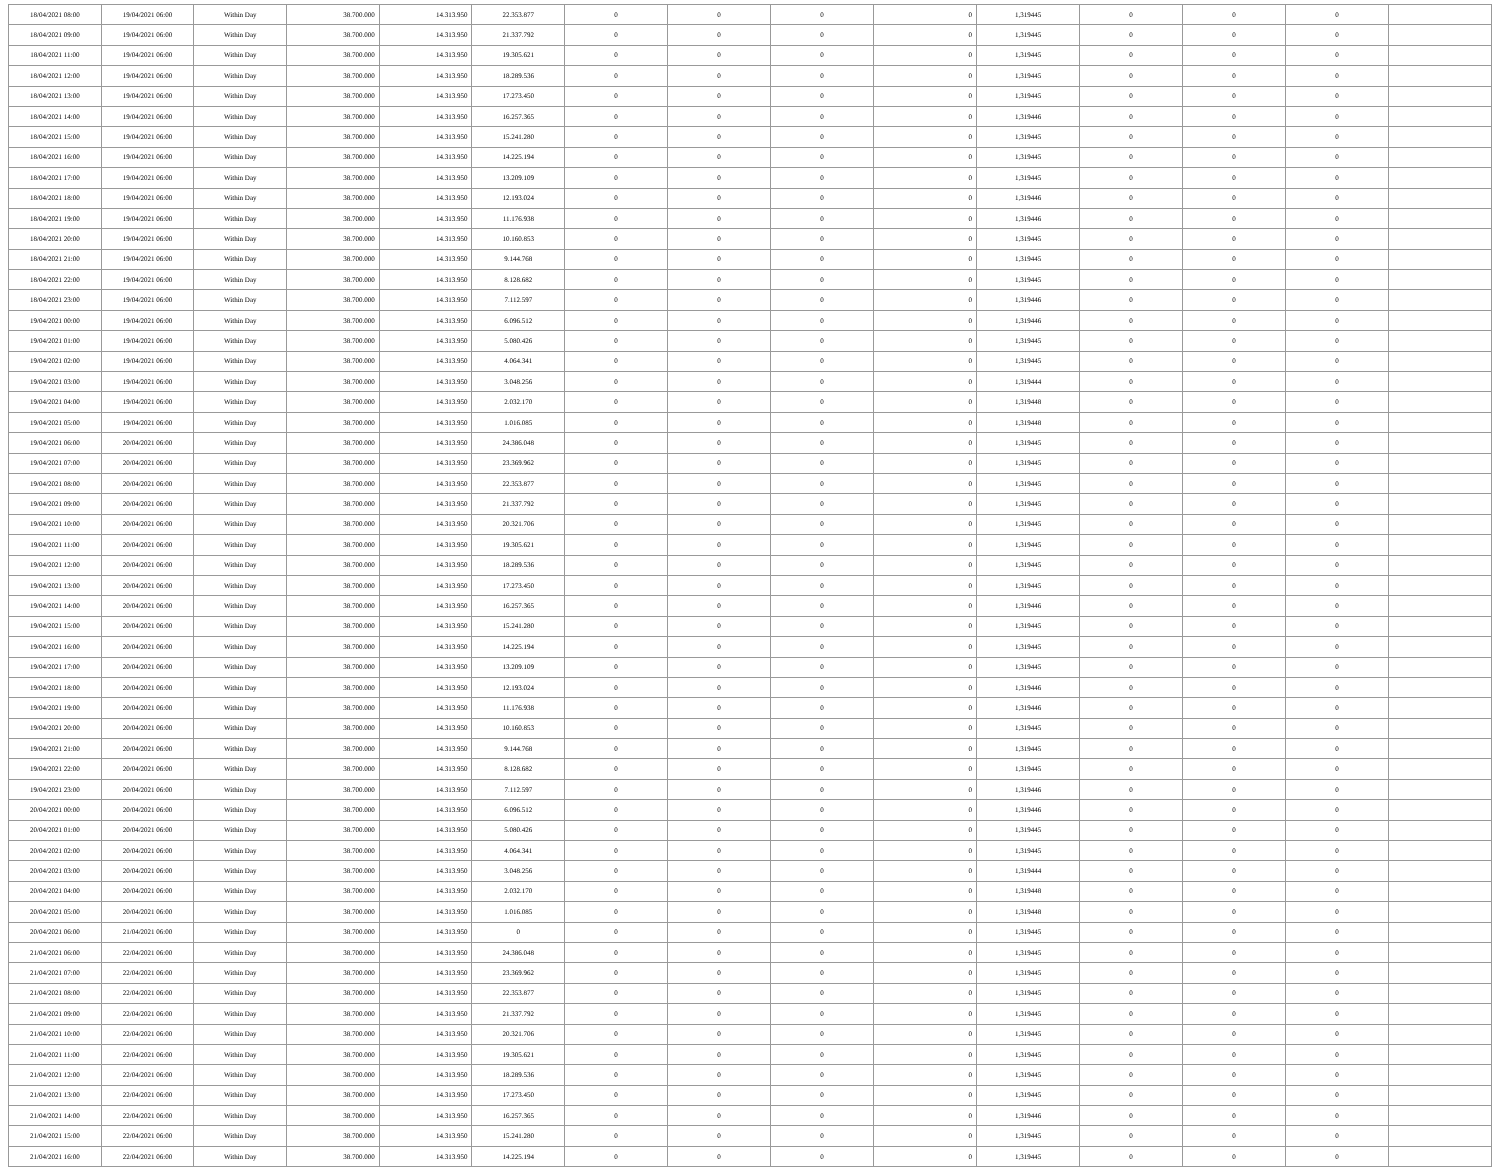| 18/04/2021 08:00 | 19/04/2021 06:00 | Within Day | 38.700.000 | 14.313.950 | 22.353.877 | 0 | 0 | 0 | 0 | 1,319445 | 0 | 0 | 0 | |
| 18/04/2021 09:00 | 19/04/2021 06:00 | Within Day | 38.700.000 | 14.313.950 | 21.337.792 | 0 | 0 | 0 | 0 | 1,319445 | 0 | 0 | 0 | |
| 18/04/2021 11:00 | 19/04/2021 06:00 | Within Day | 38.700.000 | 14.313.950 | 19.305.621 | 0 | 0 | 0 | 0 | 1,319445 | 0 | 0 | 0 | |
| 18/04/2021 12:00 | 19/04/2021 06:00 | Within Day | 38.700.000 | 14.313.950 | 18.289.536 | 0 | 0 | 0 | 0 | 1,319445 | 0 | 0 | 0 | |
| 18/04/2021 13:00 | 19/04/2021 06:00 | Within Day | 38.700.000 | 14.313.950 | 17.273.450 | 0 | 0 | 0 | 0 | 1,319445 | 0 | 0 | 0 | |
| 18/04/2021 14:00 | 19/04/2021 06:00 | Within Day | 38.700.000 | 14.313.950 | 16.257.365 | 0 | 0 | 0 | 0 | 1,319446 | 0 | 0 | 0 | |
| 18/04/2021 15:00 | 19/04/2021 06:00 | Within Day | 38.700.000 | 14.313.950 | 15.241.280 | 0 | 0 | 0 | 0 | 1,319445 | 0 | 0 | 0 | |
| 18/04/2021 16:00 | 19/04/2021 06:00 | Within Day | 38.700.000 | 14.313.950 | 14.225.194 | 0 | 0 | 0 | 0 | 1,319445 | 0 | 0 | 0 | |
| 18/04/2021 17:00 | 19/04/2021 06:00 | Within Day | 38.700.000 | 14.313.950 | 13.209.109 | 0 | 0 | 0 | 0 | 1,319445 | 0 | 0 | 0 | |
| 18/04/2021 18:00 | 19/04/2021 06:00 | Within Day | 38.700.000 | 14.313.950 | 12.193.024 | 0 | 0 | 0 | 0 | 1,319446 | 0 | 0 | 0 | |
| 18/04/2021 19:00 | 19/04/2021 06:00 | Within Day | 38.700.000 | 14.313.950 | 11.176.938 | 0 | 0 | 0 | 0 | 1,319446 | 0 | 0 | 0 | |
| 18/04/2021 20:00 | 19/04/2021 06:00 | Within Day | 38.700.000 | 14.313.950 | 10.160.853 | 0 | 0 | 0 | 0 | 1,319445 | 0 | 0 | 0 | |
| 18/04/2021 21:00 | 19/04/2021 06:00 | Within Day | 38.700.000 | 14.313.950 | 9.144.768 | 0 | 0 | 0 | 0 | 1,319445 | 0 | 0 | 0 | |
| 18/04/2021 22:00 | 19/04/2021 06:00 | Within Day | 38.700.000 | 14.313.950 | 8.128.682 | 0 | 0 | 0 | 0 | 1,319445 | 0 | 0 | 0 | |
| 18/04/2021 23:00 | 19/04/2021 06:00 | Within Day | 38.700.000 | 14.313.950 | 7.112.597 | 0 | 0 | 0 | 0 | 1,319446 | 0 | 0 | 0 | |
| 19/04/2021 00:00 | 19/04/2021 06:00 | Within Day | 38.700.000 | 14.313.950 | 6.096.512 | 0 | 0 | 0 | 0 | 1,319446 | 0 | 0 | 0 | |
| 19/04/2021 01:00 | 19/04/2021 06:00 | Within Day | 38.700.000 | 14.313.950 | 5.080.426 | 0 | 0 | 0 | 0 | 1,319445 | 0 | 0 | 0 | |
| 19/04/2021 02:00 | 19/04/2021 06:00 | Within Day | 38.700.000 | 14.313.950 | 4.064.341 | 0 | 0 | 0 | 0 | 1,319445 | 0 | 0 | 0 | |
| 19/04/2021 03:00 | 19/04/2021 06:00 | Within Day | 38.700.000 | 14.313.950 | 3.048.256 | 0 | 0 | 0 | 0 | 1,319444 | 0 | 0 | 0 | |
| 19/04/2021 04:00 | 19/04/2021 06:00 | Within Day | 38.700.000 | 14.313.950 | 2.032.170 | 0 | 0 | 0 | 0 | 1,319448 | 0 | 0 | 0 | |
| 19/04/2021 05:00 | 19/04/2021 06:00 | Within Day | 38.700.000 | 14.313.950 | 1.016.085 | 0 | 0 | 0 | 0 | 1,319448 | 0 | 0 | 0 | |
| 19/04/2021 06:00 | 20/04/2021 06:00 | Within Day | 38.700.000 | 14.313.950 | 24.386.048 | 0 | 0 | 0 | 0 | 1,319445 | 0 | 0 | 0 | |
| 19/04/2021 07:00 | 20/04/2021 06:00 | Within Day | 38.700.000 | 14.313.950 | 23.369.962 | 0 | 0 | 0 | 0 | 1,319445 | 0 | 0 | 0 | |
| 19/04/2021 08:00 | 20/04/2021 06:00 | Within Day | 38.700.000 | 14.313.950 | 22.353.877 | 0 | 0 | 0 | 0 | 1,319445 | 0 | 0 | 0 | |
| 19/04/2021 09:00 | 20/04/2021 06:00 | Within Day | 38.700.000 | 14.313.950 | 21.337.792 | 0 | 0 | 0 | 0 | 1,319445 | 0 | 0 | 0 | |
| 19/04/2021 10:00 | 20/04/2021 06:00 | Within Day | 38.700.000 | 14.313.950 | 20.321.706 | 0 | 0 | 0 | 0 | 1,319445 | 0 | 0 | 0 | |
| 19/04/2021 11:00 | 20/04/2021 06:00 | Within Day | 38.700.000 | 14.313.950 | 19.305.621 | 0 | 0 | 0 | 0 | 1,319445 | 0 | 0 | 0 | |
| 19/04/2021 12:00 | 20/04/2021 06:00 | Within Day | 38.700.000 | 14.313.950 | 18.289.536 | 0 | 0 | 0 | 0 | 1,319445 | 0 | 0 | 0 | |
| 19/04/2021 13:00 | 20/04/2021 06:00 | Within Day | 38.700.000 | 14.313.950 | 17.273.450 | 0 | 0 | 0 | 0 | 1,319445 | 0 | 0 | 0 | |
| 19/04/2021 14:00 | 20/04/2021 06:00 | Within Day | 38.700.000 | 14.313.950 | 16.257.365 | 0 | 0 | 0 | 0 | 1,319446 | 0 | 0 | 0 | |
| 19/04/2021 15:00 | 20/04/2021 06:00 | Within Day | 38.700.000 | 14.313.950 | 15.241.280 | 0 | 0 | 0 | 0 | 1,319445 | 0 | 0 | 0 | |
| 19/04/2021 16:00 | 20/04/2021 06:00 | Within Day | 38.700.000 | 14.313.950 | 14.225.194 | 0 | 0 | 0 | 0 | 1,319445 | 0 | 0 | 0 | |
| 19/04/2021 17:00 | 20/04/2021 06:00 | Within Day | 38.700.000 | 14.313.950 | 13.209.109 | 0 | 0 | 0 | 0 | 1,319445 | 0 | 0 | 0 | |
| 19/04/2021 18:00 | 20/04/2021 06:00 | Within Day | 38.700.000 | 14.313.950 | 12.193.024 | 0 | 0 | 0 | 0 | 1,319446 | 0 | 0 | 0 | |
| 19/04/2021 19:00 | 20/04/2021 06:00 | Within Day | 38.700.000 | 14.313.950 | 11.176.938 | 0 | 0 | 0 | 0 | 1,319446 | 0 | 0 | 0 | |
| 19/04/2021 20:00 | 20/04/2021 06:00 | Within Day | 38.700.000 | 14.313.950 | 10.160.853 | 0 | 0 | 0 | 0 | 1,319445 | 0 | 0 | 0 | |
| 19/04/2021 21:00 | 20/04/2021 06:00 | Within Day | 38.700.000 | 14.313.950 | 9.144.768 | 0 | 0 | 0 | 0 | 1,319445 | 0 | 0 | 0 | |
| 19/04/2021 22:00 | 20/04/2021 06:00 | Within Day | 38.700.000 | 14.313.950 | 8.128.682 | 0 | 0 | 0 | 0 | 1,319445 | 0 | 0 | 0 | |
| 19/04/2021 23:00 | 20/04/2021 06:00 | Within Day | 38.700.000 | 14.313.950 | 7.112.597 | 0 | 0 | 0 | 0 | 1,319446 | 0 | 0 | 0 | |
| 20/04/2021 00:00 | 20/04/2021 06:00 | Within Day | 38.700.000 | 14.313.950 | 6.096.512 | 0 | 0 | 0 | 0 | 1,319446 | 0 | 0 | 0 | |
| 20/04/2021 01:00 | 20/04/2021 06:00 | Within Day | 38.700.000 | 14.313.950 | 5.080.426 | 0 | 0 | 0 | 0 | 1,319445 | 0 | 0 | 0 | |
| 20/04/2021 02:00 | 20/04/2021 06:00 | Within Day | 38.700.000 | 14.313.950 | 4.064.341 | 0 | 0 | 0 | 0 | 1,319445 | 0 | 0 | 0 | |
| 20/04/2021 03:00 | 20/04/2021 06:00 | Within Day | 38.700.000 | 14.313.950 | 3.048.256 | 0 | 0 | 0 | 0 | 1,319444 | 0 | 0 | 0 | |
| 20/04/2021 04:00 | 20/04/2021 06:00 | Within Day | 38.700.000 | 14.313.950 | 2.032.170 | 0 | 0 | 0 | 0 | 1,319448 | 0 | 0 | 0 | |
| 20/04/2021 05:00 | 20/04/2021 06:00 | Within Day | 38.700.000 | 14.313.950 | 1.016.085 | 0 | 0 | 0 | 0 | 1,319448 | 0 | 0 | 0 | |
| 20/04/2021 06:00 | 21/04/2021 06:00 | Within Day | 38.700.000 | 14.313.950 | 0 | 0 | 0 | 0 | 0 | 1,319445 | 0 | 0 | 0 | |
| 21/04/2021 06:00 | 22/04/2021 06:00 | Within Day | 38.700.000 | 14.313.950 | 24.386.048 | 0 | 0 | 0 | 0 | 1,319445 | 0 | 0 | 0 | |
| 21/04/2021 07:00 | 22/04/2021 06:00 | Within Day | 38.700.000 | 14.313.950 | 23.369.962 | 0 | 0 | 0 | 0 | 1,319445 | 0 | 0 | 0 | |
| 21/04/2021 08:00 | 22/04/2021 06:00 | Within Day | 38.700.000 | 14.313.950 | 22.353.877 | 0 | 0 | 0 | 0 | 1,319445 | 0 | 0 | 0 | |
| 21/04/2021 09:00 | 22/04/2021 06:00 | Within Day | 38.700.000 | 14.313.950 | 21.337.792 | 0 | 0 | 0 | 0 | 1,319445 | 0 | 0 | 0 | |
| 21/04/2021 10:00 | 22/04/2021 06:00 | Within Day | 38.700.000 | 14.313.950 | 20.321.706 | 0 | 0 | 0 | 0 | 1,319445 | 0 | 0 | 0 | |
| 21/04/2021 11:00 | 22/04/2021 06:00 | Within Day | 38.700.000 | 14.313.950 | 19.305.621 | 0 | 0 | 0 | 0 | 1,319445 | 0 | 0 | 0 | |
| 21/04/2021 12:00 | 22/04/2021 06:00 | Within Day | 38.700.000 | 14.313.950 | 18.289.536 | 0 | 0 | 0 | 0 | 1,319445 | 0 | 0 | 0 | |
| 21/04/2021 13:00 | 22/04/2021 06:00 | Within Day | 38.700.000 | 14.313.950 | 17.273.450 | 0 | 0 | 0 | 0 | 1,319445 | 0 | 0 | 0 | |
| 21/04/2021 14:00 | 22/04/2021 06:00 | Within Day | 38.700.000 | 14.313.950 | 16.257.365 | 0 | 0 | 0 | 0 | 1,319446 | 0 | 0 | 0 | |
| 21/04/2021 15:00 | 22/04/2021 06:00 | Within Day | 38.700.000 | 14.313.950 | 15.241.280 | 0 | 0 | 0 | 0 | 1,319445 | 0 | 0 | 0 | |
| 21/04/2021 16:00 | 22/04/2021 06:00 | Within Day | 38.700.000 | 14.313.950 | 14.225.194 | 0 | 0 | 0 | 0 | 1,319445 | 0 | 0 | 0 | |